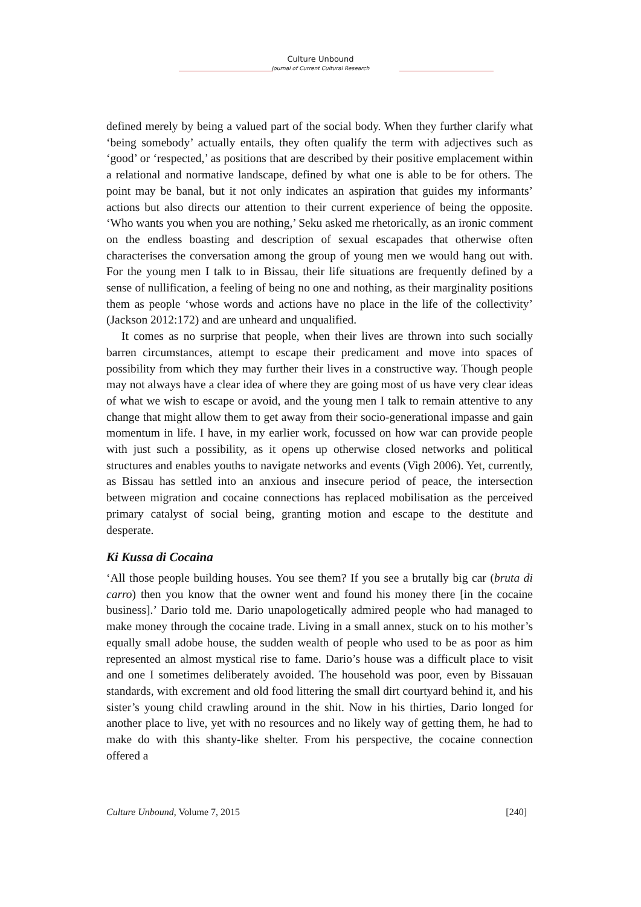Culture Unbound
Journal of Current Cultural Research
defined merely by being a valued part of the social body. When they further clarify what ‘being somebody’ actually entails, they often qualify the term with adjectives such as ‘good’ or ‘respected,’ as positions that are described by their positive emplacement within a relational and normative landscape, defined by what one is able to be for others. The point may be banal, but it not only indicates an aspiration that guides my informants’ actions but also directs our attention to their current experience of being the opposite. ‘Who wants you when you are nothing,’ Seku asked me rhetorically, as an ironic comment on the endless boasting and description of sexual escapades that otherwise often characterises the conversation among the group of young men we would hang out with. For the young men I talk to in Bissau, their life situations are frequently defined by a sense of nullification, a feeling of being no one and nothing, as their marginality positions them as people ‘whose words and actions have no place in the life of the collectivity’ (Jackson 2012:172) and are unheard and unqualified.
It comes as no surprise that people, when their lives are thrown into such socially barren circumstances, attempt to escape their predicament and move into spaces of possibility from which they may further their lives in a constructive way. Though people may not always have a clear idea of where they are going most of us have very clear ideas of what we wish to escape or avoid, and the young men I talk to remain attentive to any change that might allow them to get away from their socio-generational impasse and gain momentum in life. I have, in my earlier work, focussed on how war can provide people with just such a possibility, as it opens up otherwise closed networks and political structures and enables youths to navigate networks and events (Vigh 2006). Yet, currently, as Bissau has settled into an anxious and insecure period of peace, the intersection between migration and cocaine connections has replaced mobilisation as the perceived primary catalyst of social being, granting motion and escape to the destitute and desperate.
Ki Kussa di Cocaina
‘All those people building houses. You see them? If you see a brutally big car (bruta di carro) then you know that the owner went and found his money there [in the cocaine business].’ Dario told me. Dario unapologetically admired people who had managed to make money through the cocaine trade. Living in a small annex, stuck on to his mother’s equally small adobe house, the sudden wealth of people who used to be as poor as him represented an almost mystical rise to fame. Dario’s house was a difficult place to visit and one I sometimes deliberately avoided. The household was poor, even by Bissauan standards, with excrement and old food littering the small dirt courtyard behind it, and his sister’s young child crawling around in the shit. Now in his thirties, Dario longed for another place to live, yet with no resources and no likely way of getting them, he had to make do with this shanty-like shelter. From his perspective, the cocaine connection offered a
Culture Unbound, Volume 7, 2015 [240]